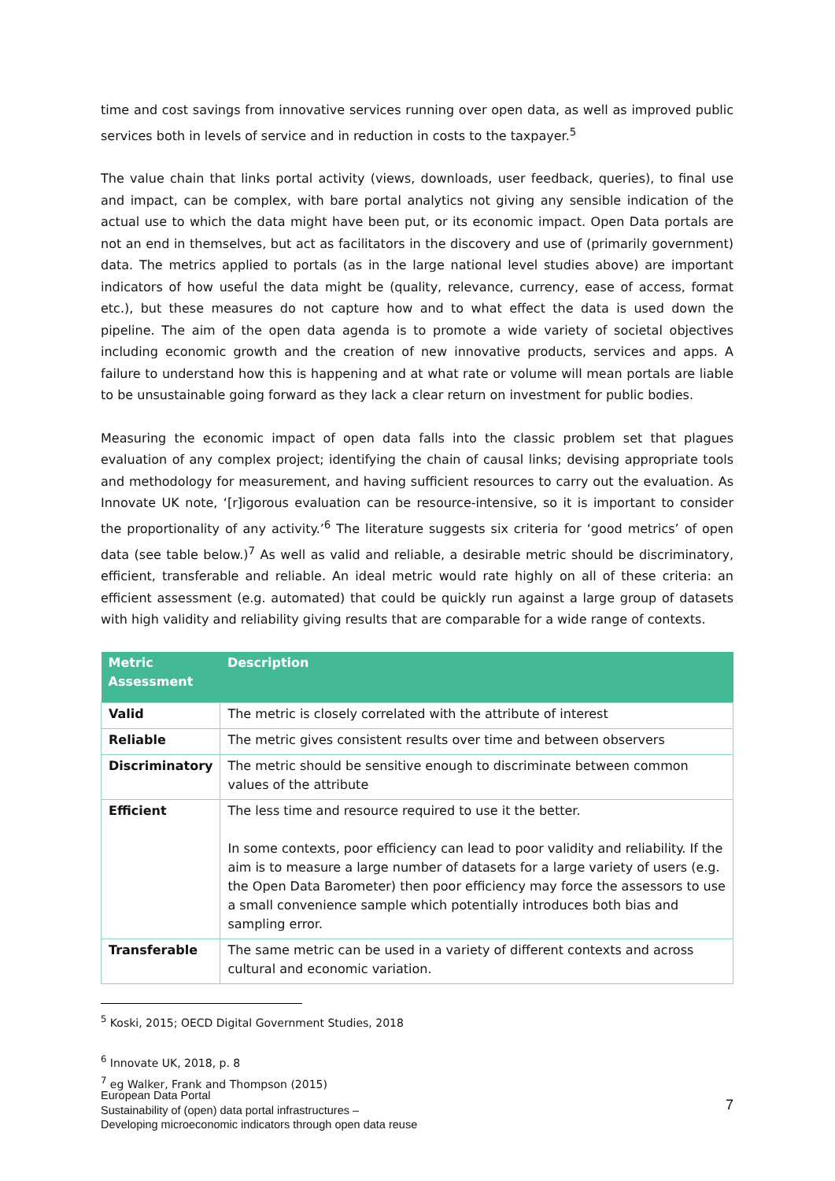time and cost savings from innovative services running over open data, as well as improved public services both in levels of service and in reduction in costs to the taxpayer.<sup>5</sup>
The value chain that links portal activity (views, downloads, user feedback, queries), to final use and impact, can be complex, with bare portal analytics not giving any sensible indication of the actual use to which the data might have been put, or its economic impact. Open Data portals are not an end in themselves, but act as facilitators in the discovery and use of (primarily government) data. The metrics applied to portals (as in the large national level studies above) are important indicators of how useful the data might be (quality, relevance, currency, ease of access, format etc.), but these measures do not capture how and to what effect the data is used down the pipeline. The aim of the open data agenda is to promote a wide variety of societal objectives including economic growth and the creation of new innovative products, services and apps. A failure to understand how this is happening and at what rate or volume will mean portals are liable to be unsustainable going forward as they lack a clear return on investment for public bodies.
Measuring the economic impact of open data falls into the classic problem set that plagues evaluation of any complex project; identifying the chain of causal links; devising appropriate tools and methodology for measurement, and having sufficient resources to carry out the evaluation. As Innovate UK note, ‘[r]igorous evaluation can be resource-intensive, so it is important to consider the proportionality of any activity.’<sup>6</sup> The literature suggests six criteria for ‘good metrics’ of open data (see table below.)<sup>7</sup> As well as valid and reliable, a desirable metric should be discriminatory, efficient, transferable and reliable. An ideal metric would rate highly on all of these criteria: an efficient assessment (e.g. automated) that could be quickly run against a large group of datasets with high validity and reliability giving results that are comparable for a wide range of contexts.
| Metric Assessment | Description |
| --- | --- |
| Valid | The metric is closely correlated with the attribute of interest |
| Reliable | The metric gives consistent results over time and between observers |
| Discriminatory | The metric should be sensitive enough to discriminate between common values of the attribute |
| Efficient | The less time and resource required to use it the better. In some contexts, poor efficiency can lead to poor validity and reliability. If the aim is to measure a large number of datasets for a large variety of users (e.g. the Open Data Barometer) then poor efficiency may force the assessors to use a small convenience sample which potentially introduces both bias and sampling error. |
| Transferable | The same metric can be used in a variety of different contexts and across cultural and economic variation. |
<sup>5</sup> Koski, 2015; OECD Digital Government Studies, 2018
<sup>6</sup> Innovate UK, 2018, p. 8
<sup>7</sup> eg Walker, Frank and Thompson (2015)
European Data Portal
Sustainability of (open) data portal infrastructures –
Developing microeconomic indicators through open data reuse
7